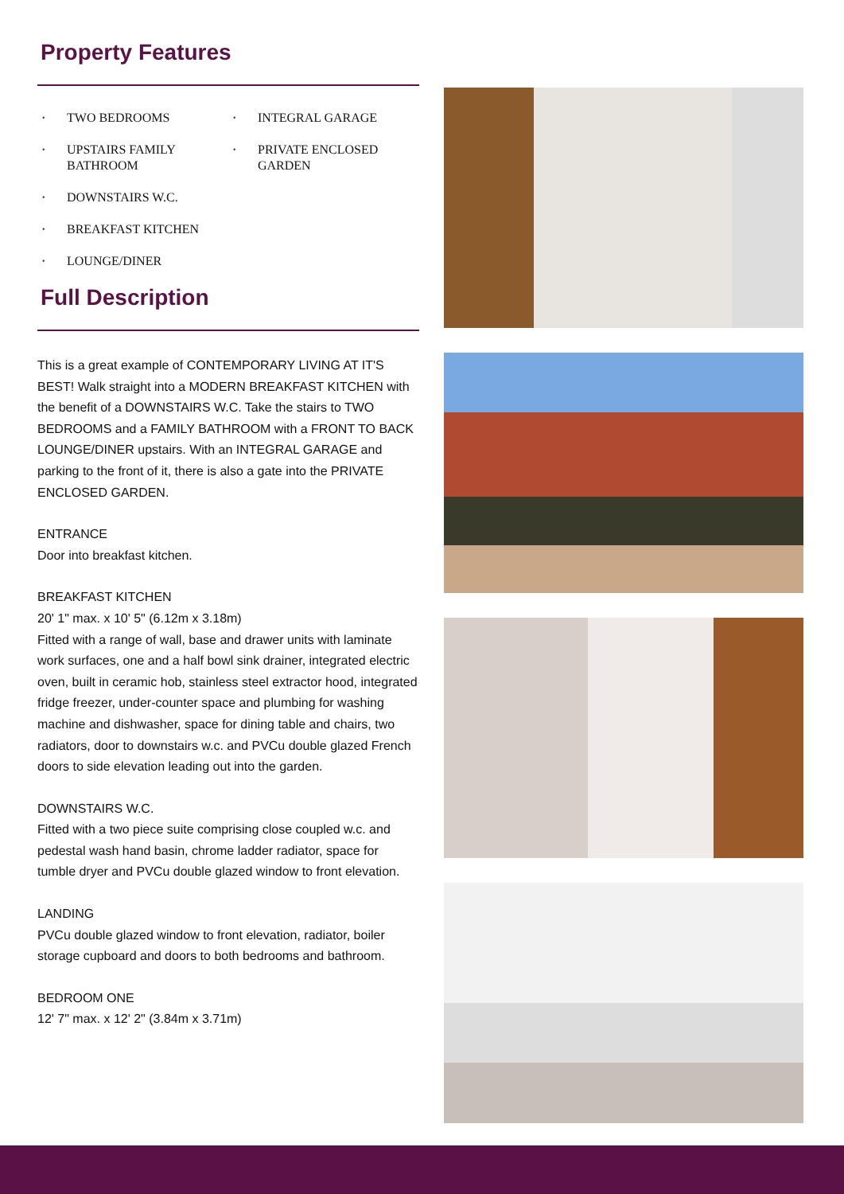Property Features
• TWO BEDROOMS
• UPSTAIRS FAMILY BATHROOM
• DOWNSTAIRS W.C.
• BREAKFAST KITCHEN
• LOUNGE/DINER
• INTEGRAL GARAGE
• PRIVATE ENCLOSED GARDEN
Full Description
This is a great example of CONTEMPORARY LIVING AT IT'S BEST! Walk straight into a MODERN BREAKFAST KITCHEN with the benefit of a DOWNSTAIRS W.C. Take the stairs to TWO BEDROOMS and a FAMILY BATHROOM with a FRONT TO BACK LOUNGE/DINER upstairs. With an INTEGRAL GARAGE and parking to the front of it, there is also a gate into the PRIVATE ENCLOSED GARDEN.
ENTRANCE
Door into breakfast kitchen.
BREAKFAST KITCHEN
20' 1" max. x 10' 5" (6.12m x 3.18m)
Fitted with a range of wall, base and drawer units with laminate work surfaces, one and a half bowl sink drainer, integrated electric oven, built in ceramic hob, stainless steel extractor hood, integrated fridge freezer, under-counter space and plumbing for washing machine and dishwasher, space for dining table and chairs, two radiators, door to downstairs w.c. and PVCu double glazed French doors to side elevation leading out into the garden.
DOWNSTAIRS W.C.
Fitted with a two piece suite comprising close coupled w.c. and pedestal wash hand basin, chrome ladder radiator, space for tumble dryer and PVCu double glazed window to front elevation.
LANDING
PVCu double glazed window to front elevation, radiator, boiler storage cupboard and doors to both bedrooms and bathroom.
BEDROOM ONE
12' 7" max. x 12' 2" (3.84m x 3.71m)